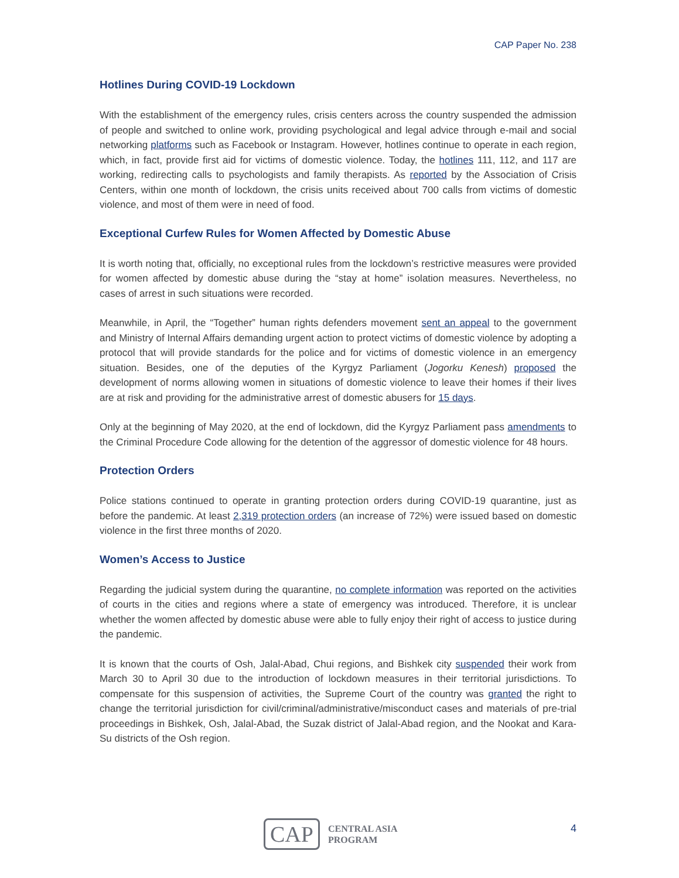CAP Paper No. 238
Hotlines During COVID-19 Lockdown
With the establishment of the emergency rules, crisis centers across the country suspended the admission of people and switched to online work, providing psychological and legal advice through e-mail and social networking platforms such as Facebook or Instagram. However, hotlines continue to operate in each region, which, in fact, provide first aid for victims of domestic violence. Today, the hotlines 111, 112, and 117 are working, redirecting calls to psychologists and family therapists. As reported by the Association of Crisis Centers, within one month of lockdown, the crisis units received about 700 calls from victims of domestic violence, and most of them were in need of food.
Exceptional Curfew Rules for Women Affected by Domestic Abuse
It is worth noting that, officially, no exceptional rules from the lockdown’s restrictive measures were provided for women affected by domestic abuse during the “stay at home” isolation measures. Nevertheless, no cases of arrest in such situations were recorded.
Meanwhile, in April, the “Together” human rights defenders movement sent an appeal to the government and Ministry of Internal Affairs demanding urgent action to protect victims of domestic violence by adopting a protocol that will provide standards for the police and for victims of domestic violence in an emergency situation. Besides, one of the deputies of the Kyrgyz Parliament (Jogorku Kenesh) proposed the development of norms allowing women in situations of domestic violence to leave their homes if their lives are at risk and providing for the administrative arrest of domestic abusers for 15 days.
Only at the beginning of May 2020, at the end of lockdown, did the Kyrgyz Parliament pass amendments to the Criminal Procedure Code allowing for the detention of the aggressor of domestic violence for 48 hours.
Protection Orders
Police stations continued to operate in granting protection orders during COVID-19 quarantine, just as before the pandemic. At least 2,319 protection orders (an increase of 72%) were issued based on domestic violence in the first three months of 2020.
Women’s Access to Justice
Regarding the judicial system during the quarantine, no complete information was reported on the activities of courts in the cities and regions where a state of emergency was introduced. Therefore, it is unclear whether the women affected by domestic abuse were able to fully enjoy their right of access to justice during the pandemic.
It is known that the courts of Osh, Jalal-Abad, Chui regions, and Bishkek city suspended their work from March 30 to April 30 due to the introduction of lockdown measures in their territorial jurisdictions. To compensate for this suspension of activities, the Supreme Court of the country was granted the right to change the territorial jurisdiction for civil/criminal/administrative/misconduct cases and materials of pre-trial proceedings in Bishkek, Osh, Jalal-Abad, the Suzak district of Jalal-Abad region, and the Nookat and Kara-Su districts of the Osh region.
CAP
CENTRAL ASIA
PROGRAM
4